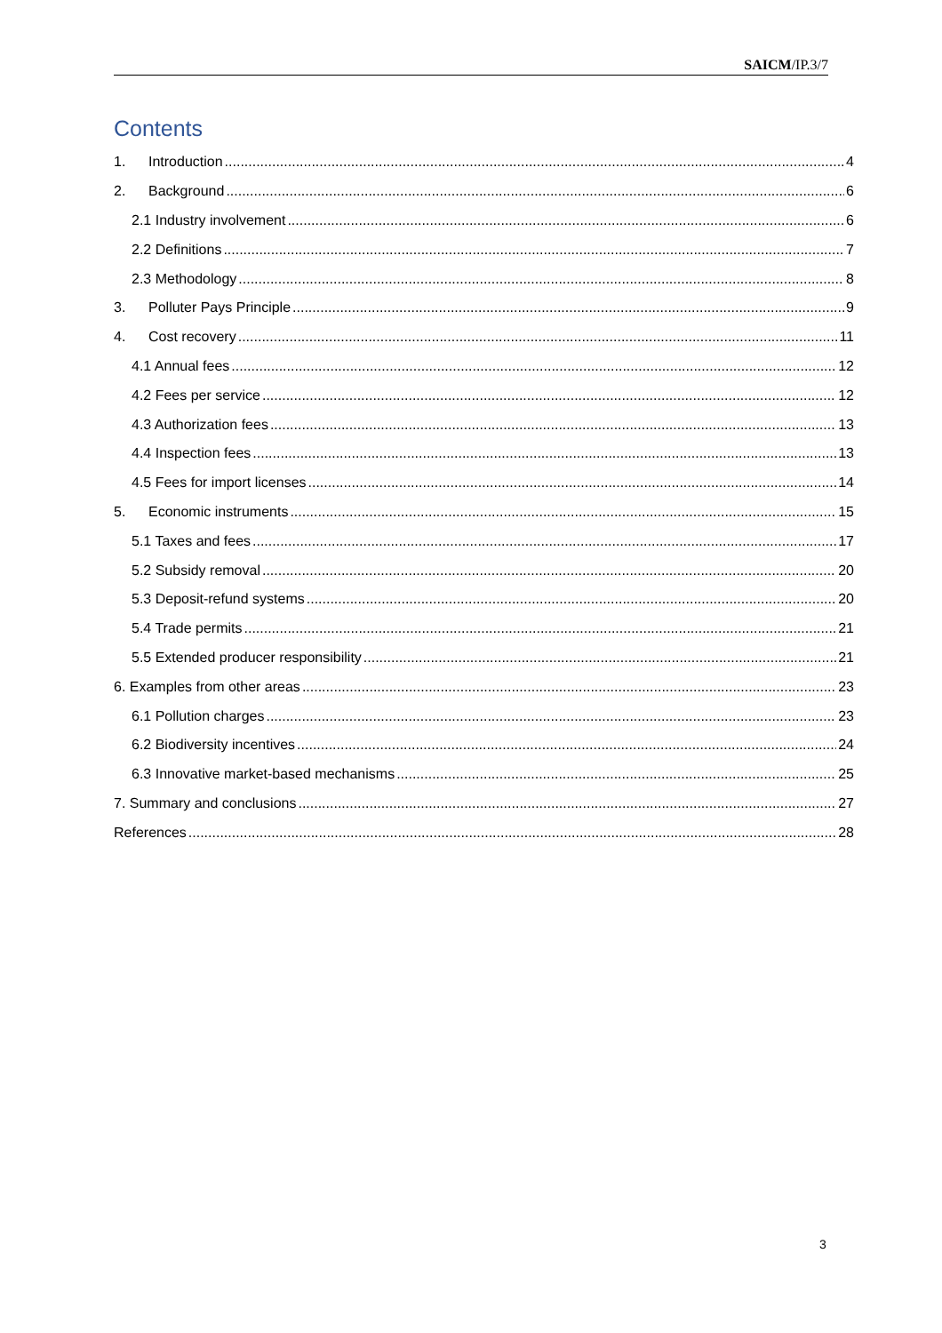SAICM/IP.3/7
Contents
1. Introduction 4
2. Background 6
2.1 Industry involvement 6
2.2 Definitions 7
2.3 Methodology 8
3. Polluter Pays Principle 9
4. Cost recovery 11
4.1 Annual fees 12
4.2 Fees per service 12
4.3 Authorization fees 13
4.4 Inspection fees 13
4.5 Fees for import licenses 14
5. Economic instruments 15
5.1 Taxes and fees 17
5.2 Subsidy removal 20
5.3 Deposit-refund systems 20
5.4 Trade permits 21
5.5 Extended producer responsibility 21
6. Examples from other areas 23
6.1 Pollution charges 23
6.2 Biodiversity incentives 24
6.3 Innovative market-based mechanisms 25
7. Summary and conclusions 27
References 28
3